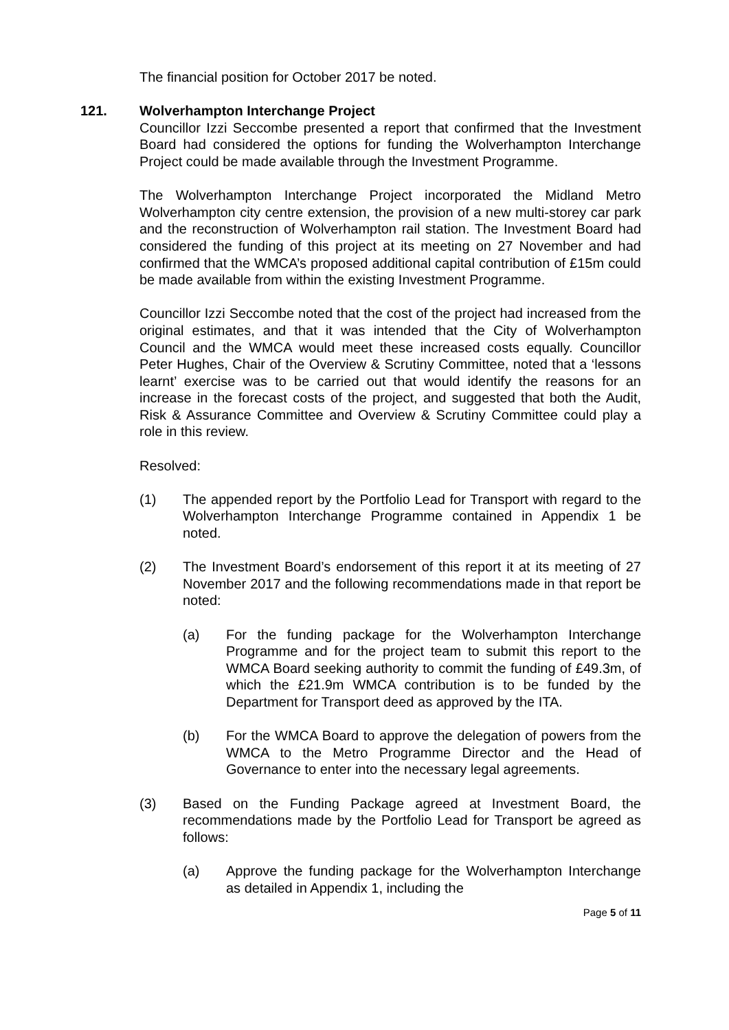The financial position for October 2017 be noted.
121. Wolverhampton Interchange Project
Councillor Izzi Seccombe presented a report that confirmed that the Investment Board had considered the options for funding the Wolverhampton Interchange Project could be made available through the Investment Programme.
The Wolverhampton Interchange Project incorporated the Midland Metro Wolverhampton city centre extension, the provision of a new multi-storey car park and the reconstruction of Wolverhampton rail station. The Investment Board had considered the funding of this project at its meeting on 27 November and had confirmed that the WMCA’s proposed additional capital contribution of £15m could be made available from within the existing Investment Programme.
Councillor Izzi Seccombe noted that the cost of the project had increased from the original estimates, and that it was intended that the City of Wolverhampton Council and the WMCA would meet these increased costs equally. Councillor Peter Hughes, Chair of the Overview & Scrutiny Committee, noted that a ‘lessons learnt’ exercise was to be carried out that would identify the reasons for an increase in the forecast costs of the project, and suggested that both the Audit, Risk & Assurance Committee and Overview & Scrutiny Committee could play a role in this review.
Resolved:
(1) The appended report by the Portfolio Lead for Transport with regard to the Wolverhampton Interchange Programme contained in Appendix 1 be noted.
(2) The Investment Board’s endorsement of this report it at its meeting of 27 November 2017 and the following recommendations made in that report be noted:
(a) For the funding package for the Wolverhampton Interchange Programme and for the project team to submit this report to the WMCA Board seeking authority to commit the funding of £49.3m, of which the £21.9m WMCA contribution is to be funded by the Department for Transport deed as approved by the ITA.
(b) For the WMCA Board to approve the delegation of powers from the WMCA to the Metro Programme Director and the Head of Governance to enter into the necessary legal agreements.
(3) Based on the Funding Package agreed at Investment Board, the recommendations made by the Portfolio Lead for Transport be agreed as follows:
(a) Approve the funding package for the Wolverhampton Interchange as detailed in Appendix 1, including the
Page 5 of 11